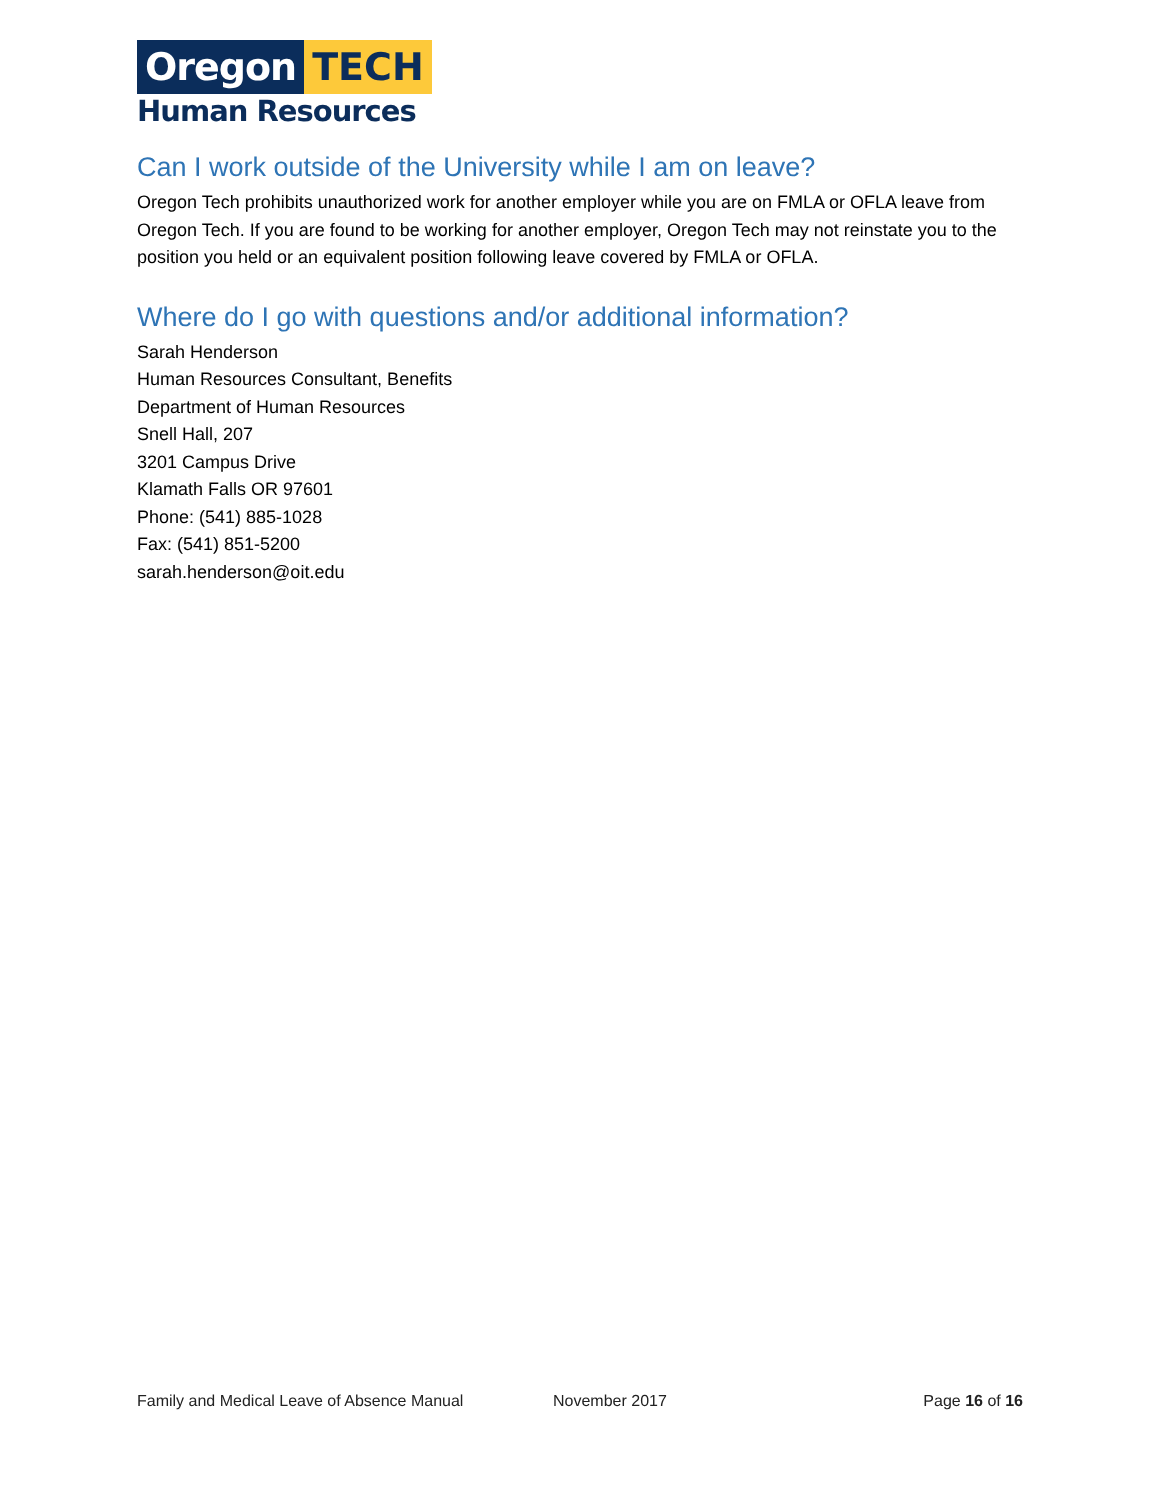Oregon TECH
Human Resources
Can I work outside of the University while I am on leave?
Oregon Tech prohibits unauthorized work for another employer while you are on FMLA or OFLA leave from Oregon Tech. If you are found to be working for another employer, Oregon Tech may not reinstate you to the position you held or an equivalent position following leave covered by FMLA or OFLA.
Where do I go with questions and/or additional information?
Sarah Henderson
Human Resources Consultant, Benefits
Department of Human Resources
Snell Hall, 207
3201 Campus Drive
Klamath Falls OR 97601
Phone: (541) 885-1028
Fax: (541) 851-5200
sarah.henderson@oit.edu
Family and Medical Leave of Absence Manual November 2017 Page 16 of 16